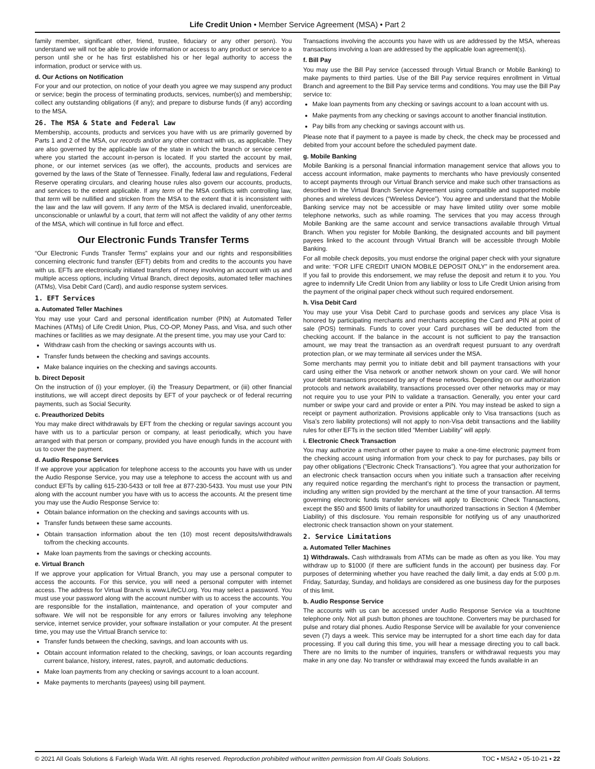Life Credit Union • Member Service Agreement (MSA) • Part 2
family member, significant other, friend, trustee, fiduciary or any other person). You understand we will not be able to provide information or access to any product or service to a person until she or he has first established his or her legal authority to access the information, product or service with us.
d. Our Actions on Notification
For your and our protection, on notice of your death you agree we may suspend any product or service; begin the process of terminating products, services, number(s) and membership; collect any outstanding obligations (if any); and prepare to disburse funds (if any) according to the MSA.
26. The MSA & State and Federal Law
Membership, accounts, products and services you have with us are primarily governed by Parts 1 and 2 of the MSA, our records and/or any other contract with us, as applicable. They are also governed by the applicable law of the state in which the branch or service center where you started the account in-person is located. If you started the account by mail, phone, or our internet services (as we offer), the accounts, products and services are governed by the laws of the State of Tennessee. Finally, federal law and regulations, Federal Reserve operating circulars, and clearing house rules also govern our accounts, products, and services to the extent applicable. If any term of the MSA conflicts with controlling law, that term will be nullified and stricken from the MSA to the extent that it is inconsistent with the law and the law will govern. If any term of the MSA is declared invalid, unenforceable, unconscionable or unlawful by a court, that term will not affect the validity of any other terms of the MSA, which will continue in full force and effect.
Our Electronic Funds Transfer Terms
“Our Electronic Funds Transfer Terms” explains your and our rights and responsibilities concerning electronic fund transfer (EFT) debits from and credits to the accounts you have with us. EFTs are electronically initiated transfers of money involving an account with us and multiple access options, including Virtual Branch, direct deposits, automated teller machines (ATMs), Visa Debit Card (Card), and audio response system services.
1. EFT Services
a. Automated Teller Machines
You may use your Card and personal identification number (PIN) at Automated Teller Machines (ATMs) of Life Credit Union, Plus, CO-OP, Money Pass, and Visa, and such other machines or facilities as we may designate. At the present time, you may use your Card to:
Withdraw cash from the checking or savings accounts with us.
Transfer funds between the checking and savings accounts.
Make balance inquiries on the checking and savings accounts.
b. Direct Deposit
On the instruction of (i) your employer, (ii) the Treasury Department, or (iii) other financial institutions, we will accept direct deposits by EFT of your paycheck or of federal recurring payments, such as Social Security.
c. Preauthorized Debits
You may make direct withdrawals by EFT from the checking or regular savings account you have with us to a particular person or company, at least periodically, which you have arranged with that person or company, provided you have enough funds in the account with us to cover the payment.
d. Audio Response Services
If we approve your application for telephone access to the accounts you have with us under the Audio Response Service, you may use a telephone to access the account with us and conduct EFTs by calling 615-230-5433 or toll free at 877-230-5433. You must use your PIN along with the account number you have with us to access the accounts. At the present time you may use the Audio Response Service to:
Obtain balance information on the checking and savings accounts with us.
Transfer funds between these same accounts.
Obtain transaction information about the ten (10) most recent deposits/withdrawals to/from the checking accounts.
Make loan payments from the savings or checking accounts.
e. Virtual Branch
If we approve your application for Virtual Branch, you may use a personal computer to access the accounts. For this service, you will need a personal computer with internet access. The address for Virtual Branch is www.LifeCU.org. You may select a password. You must use your password along with the account number with us to access the accounts. You are responsible for the installation, maintenance, and operation of your computer and software. We will not be responsible for any errors or failures involving any telephone service, internet service provider, your software installation or your computer. At the present time, you may use the Virtual Branch service to:
Transfer funds between the checking, savings, and loan accounts with us.
Obtain account information related to the checking, savings, or loan accounts regarding current balance, history, interest, rates, payroll, and automatic deductions.
Make loan payments from any checking or savings account to a loan account.
Make payments to merchants (payees) using bill payment.
Transactions involving the accounts you have with us are addressed by the MSA, whereas transactions involving a loan are addressed by the applicable loan agreement(s).
f. Bill Pay
You may use the Bill Pay service (accessed through Virtual Branch or Mobile Banking) to make payments to third parties. Use of the Bill Pay service requires enrollment in Virtual Branch and agreement to the Bill Pay service terms and conditions. You may use the Bill Pay service to:
Make loan payments from any checking or savings account to a loan account with us.
Make payments from any checking or savings account to another financial institution.
Pay bills from any checking or savings account with us.
Please note that if payment to a payee is made by check, the check may be processed and debited from your account before the scheduled payment date.
g. Mobile Banking
Mobile Banking is a personal financial information management service that allows you to access account information, make payments to merchants who have previously consented to accept payments through our Virtual Branch service and make such other transactions as described in the Virtual Branch Service Agreement using compatible and supported mobile phones and wireless devices (“Wireless Device”). You agree and understand that the Mobile Banking service may not be accessible or may have limited utility over some mobile telephone networks, such as while roaming. The services that you may access through Mobile Banking are the same account and service transactions available through Virtual Branch. When you register for Mobile Banking, the designated accounts and bill payment payees linked to the account through Virtual Branch will be accessible through Mobile Banking.
For all mobile check deposits, you must endorse the original paper check with your signature and write: “FOR LIFE CREDIT UNION MOBILE DEPOSIT ONLY” in the endorsement area. If you fail to provide this endorsement, we may refuse the deposit and return it to you. You agree to indemnify Life Credit Union from any liability or loss to Life Credit Union arising from the payment of the original paper check without such required endorsement.
h. Visa Debit Card
You may use your Visa Debit Card to purchase goods and services any place Visa is honored by participating merchants and merchants accepting the Card and PIN at point of sale (POS) terminals. Funds to cover your Card purchases will be deducted from the checking account. If the balance in the account is not sufficient to pay the transaction amount, we may treat the transaction as an overdraft request pursuant to any overdraft protection plan, or we may terminate all services under the MSA.
Some merchants may permit you to initiate debit and bill payment transactions with your card using either the Visa network or another network shown on your card. We will honor your debit transactions processed by any of these networks. Depending on our authorization protocols and network availability, transactions processed over other networks may or may not require you to use your PIN to validate a transaction. Generally, you enter your card number or swipe your card and provide or enter a PIN. You may instead be asked to sign a receipt or payment authorization. Provisions applicable only to Visa transactions (such as Visa’s zero liability protections) will not apply to non-Visa debit transactions and the liability rules for other EFTs in the section titled “Member Liability” will apply.
i. Electronic Check Transaction
You may authorize a merchant or other payee to make a one-time electronic payment from the checking account using information from your check to pay for purchases, pay bills or pay other obligations (“Electronic Check Transactions”). You agree that your authorization for an electronic check transaction occurs when you initiate such a transaction after receiving any required notice regarding the merchant’s right to process the transaction or payment, including any written sign provided by the merchant at the time of your transaction. All terms governing electronic funds transfer services will apply to Electronic Check Transactions, except the $50 and $500 limits of liability for unauthorized transactions in Section 4 (Member Liability) of this disclosure. You remain responsible for notifying us of any unauthorized electronic check transaction shown on your statement.
2. Service Limitations
a. Automated Teller Machines
1) Withdrawals. Cash withdrawals from ATMs can be made as often as you like. You may withdraw up to $1000 (if there are sufficient funds in the account) per business day. For purposes of determining whether you have reached the daily limit, a day ends at 5:00 p.m. Friday, Saturday, Sunday, and holidays are considered as one business day for the purposes of this limit.
b. Audio Response Service
The accounts with us can be accessed under Audio Response Service via a touchtone telephone only. Not all push button phones are touchtone. Converters may be purchased for pulse and rotary dial phones. Audio Response Service will be available for your convenience seven (7) days a week. This service may be interrupted for a short time each day for data processing. If you call during this time, you will hear a message directing you to call back. There are no limits to the number of inquiries, transfers or withdrawal requests you may make in any one day. No transfer or withdrawal may exceed the funds available in an
© 2021 All Goals Solutions & Farleigh Wada Witt. All rights reserved. Reproduction prohibited without written permission from All Goals Solutions. TOC ▪ MSA2 ▪ 05-10-21 ▪ 22